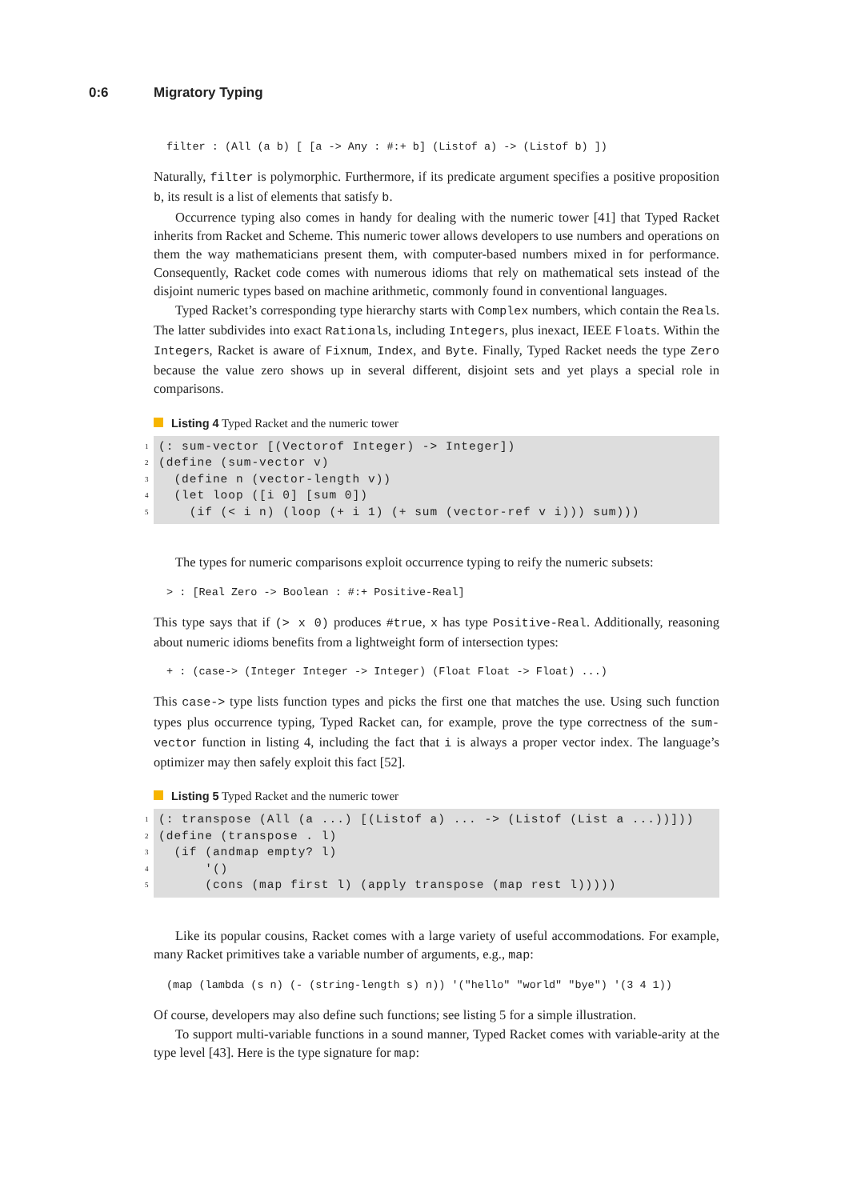0:6 Migratory Typing
filter : (All (a b) [ [a -> Any : #:+ b] (Listof a) -> (Listof b) ])
Naturally, filter is polymorphic. Furthermore, if its predicate argument specifies a positive proposition b, its result is a list of elements that satisfy b.
Occurrence typing also comes in handy for dealing with the numeric tower [41] that Typed Racket inherits from Racket and Scheme. This numeric tower allows developers to use numbers and operations on them the way mathematicians present them, with computer-based numbers mixed in for performance. Consequently, Racket code comes with numerous idioms that rely on mathematical sets instead of the disjoint numeric types based on machine arithmetic, commonly found in conventional languages.
Typed Racket’s corresponding type hierarchy starts with Complex numbers, which contain the Reals. The latter subdivides into exact Rationals, including Integers, plus inexact, IEEE Floats. Within the Integers, Racket is aware of Fixnum, Index, and Byte. Finally, Typed Racket needs the type Zero because the value zero shows up in several different, disjoint sets and yet plays a special role in comparisons.
Listing 4 Typed Racket and the numeric tower
1 (: sum-vector [(Vectorof Integer) -> Integer])
2 (define (sum-vector v)
3 (define n (vector-length v))
4 (let loop ([i 0] [sum 0])
5 (if (< i n) (loop (+ i 1) (+ sum (vector-ref v i))) sum)))
The types for numeric comparisons exploit occurrence typing to reify the numeric subsets:
> : [Real Zero -> Boolean : #:+ Positive-Real]
This type says that if (> x 0) produces #true, x has type Positive-Real. Additionally, reasoning about numeric idioms benefits from a lightweight form of intersection types:
+ : (case-> (Integer Integer -> Integer) (Float Float -> Float) ...)
This case-> type lists function types and picks the first one that matches the use. Using such function types plus occurrence typing, Typed Racket can, for example, prove the type correctness of the sum-vector function in listing 4, including the fact that i is always a proper vector index. The language’s optimizer may then safely exploit this fact [52].
Listing 5 Typed Racket and the numeric tower
1 (: transpose (All (a ...) [(Listof a) ... -> (Listof (List a ...))]))
2 (define (transpose . l)
3 (if (andmap empty? l)
4 '()
5 (cons (map first l) (apply transpose (map rest l)))))
Like its popular cousins, Racket comes with a large variety of useful accommodations. For example, many Racket primitives take a variable number of arguments, e.g., map:
(map (lambda (s n) (- (string-length s) n)) '("hello" "world" "bye") '(3 4 1))
Of course, developers may also define such functions; see listing 5 for a simple illustration.
To support multi-variable functions in a sound manner, Typed Racket comes with variable-arity at the type level [43]. Here is the type signature for map: